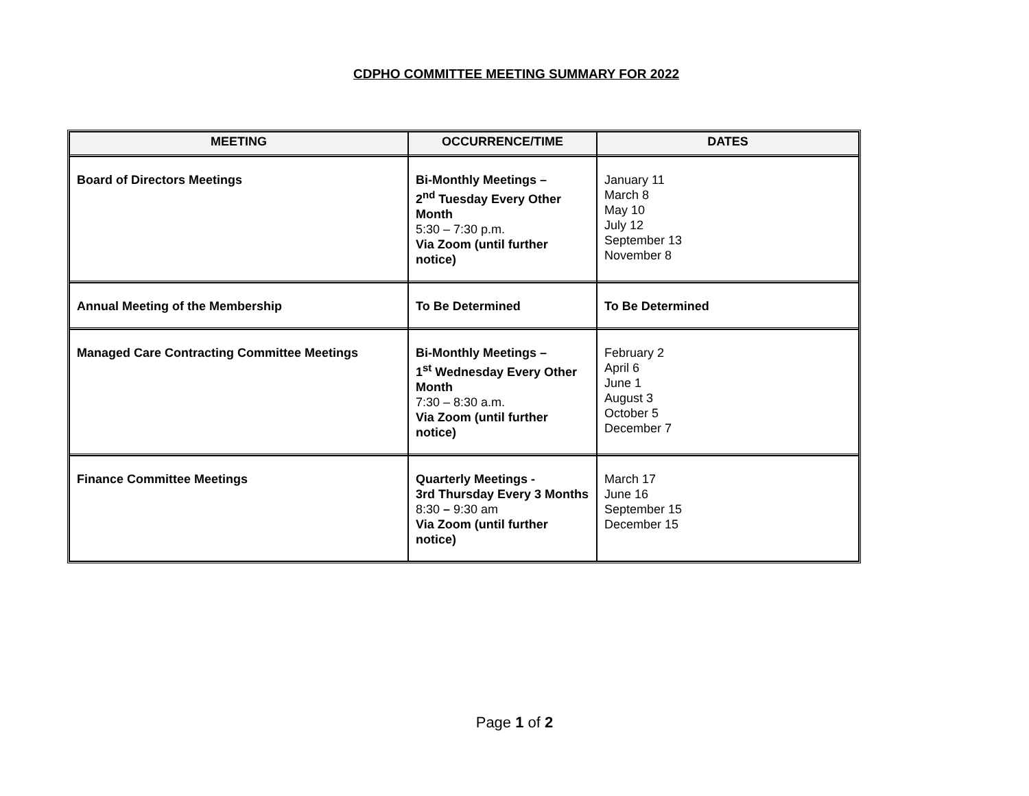CDPHO COMMITTEE MEETING SUMMARY FOR 2022
| MEETING | OCCURRENCE/TIME | DATES |
| --- | --- | --- |
| Board of Directors Meetings | Bi-Monthly Meetings – 2<sup>nd</sup> Tuesday Every Other Month 5:30 – 7:30 p.m. Via Zoom (until further notice) | January 11 March 8 May 10 July 12 September 13 November 8 |
| Annual Meeting of the Membership | To Be Determined | To Be Determined |
| Managed Care Contracting Committee Meetings | Bi-Monthly Meetings – 1<sup>st</sup> Wednesday Every Other Month 7:30 – 8:30 a.m. Via Zoom (until further notice) | February 2 April 6 June 1 August 3 October 5 December 7 |
| Finance Committee Meetings | Quarterly Meetings - 3rd Thursday Every 3 Months 8:30 – 9:30 am Via Zoom (until further notice) | March 17 June 16 September 15 December 15 |
Page 1 of 2